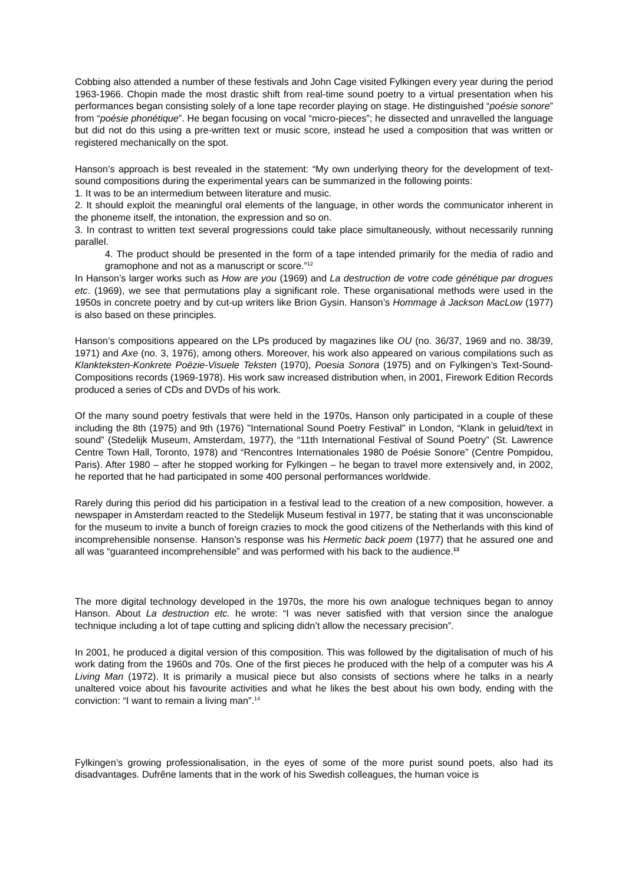Cobbing also attended a number of these festivals and John Cage visited Fylkingen every year during the period 1963-1966. Chopin made the most drastic shift from real-time sound poetry to a virtual presentation when his performances began consisting solely of a lone tape recorder playing on stage. He distinguished “poésie sonore” from “poésie phonétique”. He began focusing on vocal “micro-pieces”; he dissected and unravelled the language but did not do this using a pre-written text or music score, instead he used a composition that was written or registered mechanically on the spot.
Hanson’s approach is best revealed in the statement: “My own underlying theory for the development of text-sound compositions during the experimental years can be summarized in the following points:
1. It was to be an intermedium between literature and music.
2. It should exploit the meaningful oral elements of the language, in other words the communicator inherent in the phoneme itself, the intonation, the expression and so on.
3. In contrast to written text several progressions could take place simultaneously, without necessarily running parallel.
4. The product should be presented in the form of a tape intended primarily for the media of radio and gramophone and not as a manuscript or score.”<sup>12</sup>
In Hanson’s larger works such as How are you (1969) and La destruction de votre code génétique par drogues etc. (1969), we see that permutations play a significant role. These organisational methods were used in the 1950s in concrete poetry and by cut-up writers like Brion Gysin. Hanson’s Hommage à Jackson MacLow (1977) is also based on these principles.
Hanson’s compositions appeared on the LPs produced by magazines like OU (no. 36/37, 1969 and no. 38/39, 1971) and Axe (no. 3, 1976), among others. Moreover, his work also appeared on various compilations such as Klankteksten-Konkrete Poëzie-Visuele Teksten (1970), Poesia Sonora (1975) and on Fylkingen’s Text-Sound-Compositions records (1969-1978). His work saw increased distribution when, in 2001, Firework Edition Records produced a series of CDs and DVDs of his work.
Of the many sound poetry festivals that were held in the 1970s, Hanson only participated in a couple of these including the 8th (1975) and 9th (1976) "International Sound Poetry Festival" in London, “Klank in geluid/text in sound” (Stedelijk Museum, Amsterdam, 1977), the “11th International Festival of Sound Poetry” (St. Lawrence Centre Town Hall, Toronto, 1978) and “Rencontres Internationales 1980 de Poésie Sonore” (Centre Pompidou, Paris). After 1980 – after he stopped working for Fylkingen – he began to travel more extensively and, in 2002, he reported that he had participated in some 400 personal performances worldwide.
Rarely during this period did his participation in a festival lead to the creation of a new composition, however. a newspaper in Amsterdam reacted to the Stedelijk Museum festival in 1977, be stating that it was unconscionable for the museum to invite a bunch of foreign crazies to mock the good citizens of the Netherlands with this kind of incomprehensible nonsense. Hanson’s response was his Hermetic back poem (1977) that he assured one and all was “guaranteed incomprehensible” and was performed with his back to the audience.<sup>13</sup>
The more digital technology developed in the 1970s, the more his own analogue techniques began to annoy Hanson. About La destruction etc. he wrote: “I was never satisfied with that version since the analogue technique including a lot of tape cutting and splicing didn’t allow the necessary precision”.
In 2001, he produced a digital version of this composition. This was followed by the digitalisation of much of his work dating from the 1960s and 70s. One of the first pieces he produced with the help of a computer was his A Living Man (1972). It is primarily a musical piece but also consists of sections where he talks in a nearly unaltered voice about his favourite activities and what he likes the best about his own body, ending with the conviction: “I want to remain a living man”.<sup>14</sup>
Fylkingen’s growing professionalisation, in the eyes of some of the more purist sound poets, also had its disadvantages. Dufrêne laments that in the work of his Swedish colleagues, the human voice is